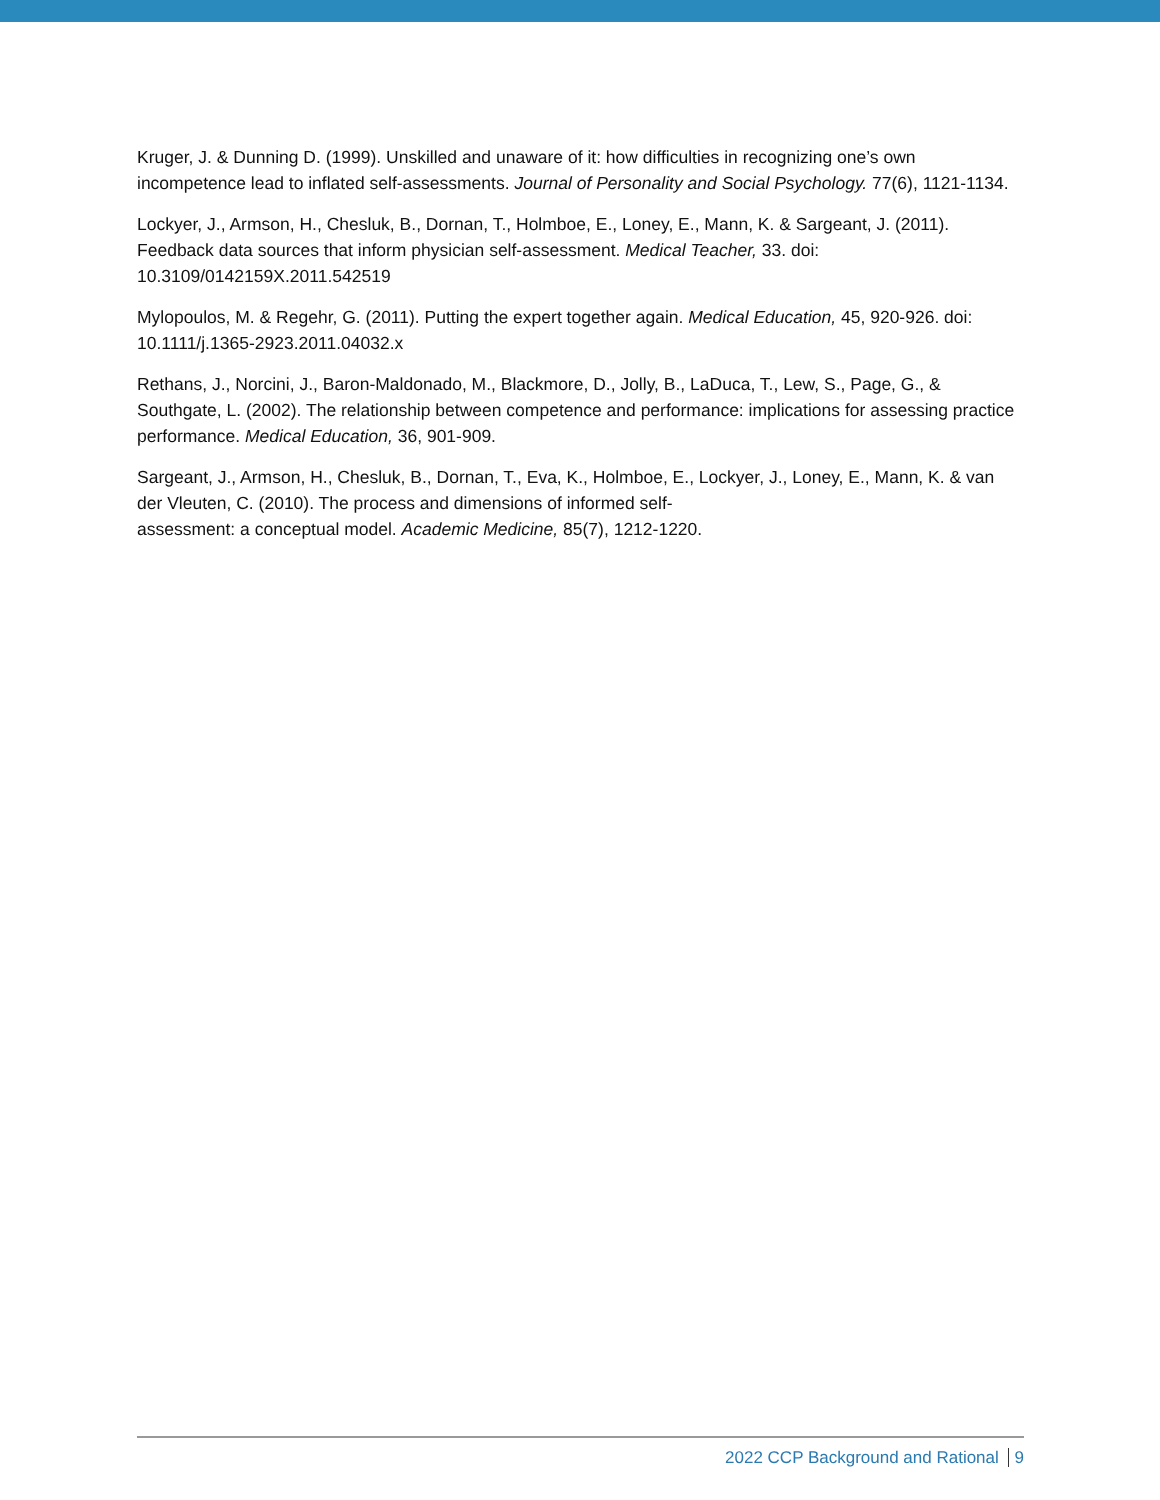Kruger, J. & Dunning D. (1999). Unskilled and unaware of it: how difficulties in recognizing one’s own incompetence lead to inflated self-assessments. Journal of Personality and Social Psychology. 77(6), 1121-1134.
Lockyer, J., Armson, H., Chesluk, B., Dornan, T., Holmboe, E., Loney, E., Mann, K. & Sargeant, J. (2011). Feedback data sources that inform physician self-assessment. Medical Teacher, 33. doi: 10.3109/0142159X.2011.542519
Mylopoulos, M. & Regehr, G. (2011). Putting the expert together again. Medical Education, 45, 920-926. doi: 10.1111/j.1365-2923.2011.04032.x
Rethans, J., Norcini, J., Baron-Maldonado, M., Blackmore, D., Jolly, B., LaDuca, T., Lew, S., Page, G., & Southgate, L. (2002). The relationship between competence and performance: implications for assessing practice performance. Medical Education, 36, 901-909.
Sargeant, J., Armson, H., Chesluk, B., Dornan, T., Eva, K., Holmboe, E., Lockyer, J., Loney, E., Mann, K. & van der Vleuten, C. (2010). The process and dimensions of informed self-
assessment: a conceptual model. Academic Medicine, 85(7), 1212-1220.
2022 CCP Background and Rational 9